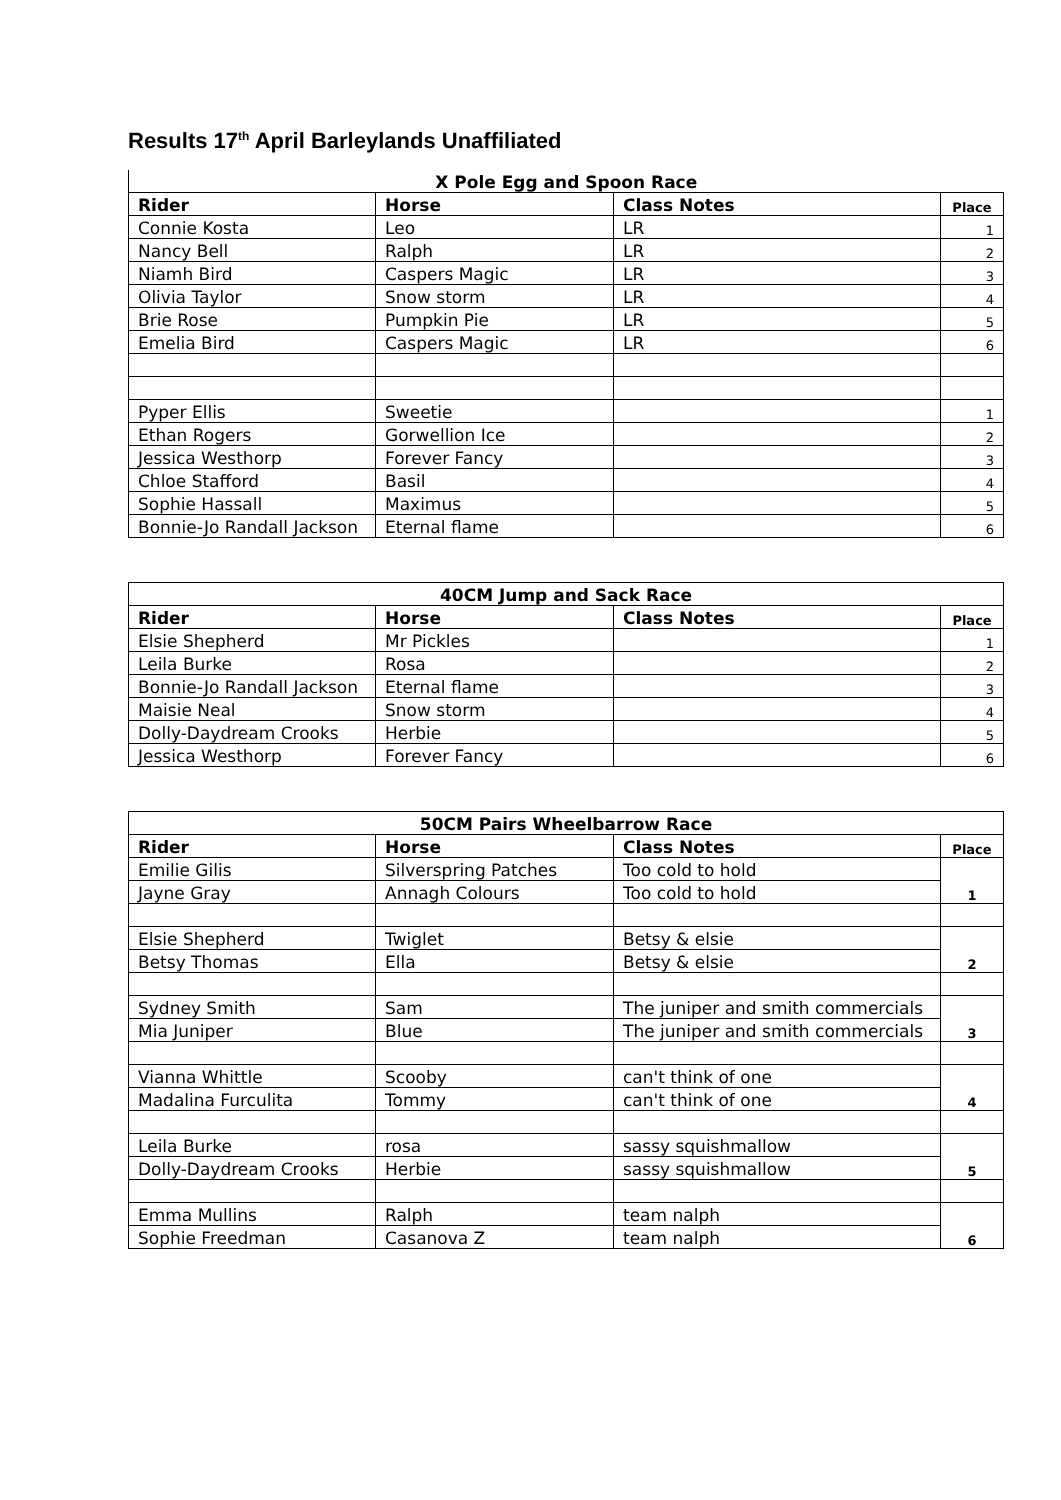Results 17<sup>th</sup> April Barleylands Unaffiliated
| X Pole Egg and Spoon Race | | | |
| --- | --- | --- | --- |
| Rider | Horse | Class Notes | Place |
| Connie Kosta | Leo | LR | 1 |
| Nancy Bell | Ralph | LR | 2 |
| Niamh Bird | Caspers Magic | LR | 3 |
| Olivia Taylor | Snow storm | LR | 4 |
| Brie Rose | Pumpkin Pie | LR | 5 |
| Emelia Bird | Caspers Magic | LR | 6 |
| Pyper Ellis | Sweetie | | 1 |
| Ethan Rogers | Gorwellion Ice | | 2 |
| Jessica Westhorp | Forever Fancy | | 3 |
| Chloe Stafford | Basil | | 4 |
| Sophie Hassall | Maximus | | 5 |
| Bonnie-Jo Randall Jackson | Eternal flame | | 6 |
| 40CM Jump and Sack Race | | | |
| --- | --- | --- | --- |
| Rider | Horse | Class Notes | Place |
| Elsie Shepherd | Mr Pickles | | 1 |
| Leila Burke | Rosa | | 2 |
| Bonnie-Jo Randall Jackson | Eternal flame | | 3 |
| Maisie Neal | Snow storm | | 4 |
| Dolly-Daydream Crooks | Herbie | | 5 |
| Jessica Westhorp | Forever Fancy | | 6 |
| 50CM Pairs Wheelbarrow Race | | | |
| --- | --- | --- | --- |
| Rider | Horse | Class Notes | Place |
| Emilie Gilis | Silverspring Patches | Too cold to hold | 1 |
| Jayne Gray | Annagh Colours | Too cold to hold | |
| Elsie Shepherd | Twiglet | Betsy & elsie | 2 |
| Betsy Thomas | Ella | Betsy & elsie | |
| Sydney Smith | Sam | The juniper and smith commercials | 3 |
| Mia Juniper | Blue | The juniper and smith commercials | |
| Vianna Whittle | Scooby | can't think of one | 4 |
| Madalina Furculita | Tommy | can't think of one | |
| Leila Burke | rosa | sassy squishmallow | 5 |
| Dolly-Daydream Crooks | Herbie | sassy squishmallow | |
| Emma Mullins | Ralph | team nalph | 6 |
| Sophie Freedman | Casanova Z | team nalph | |